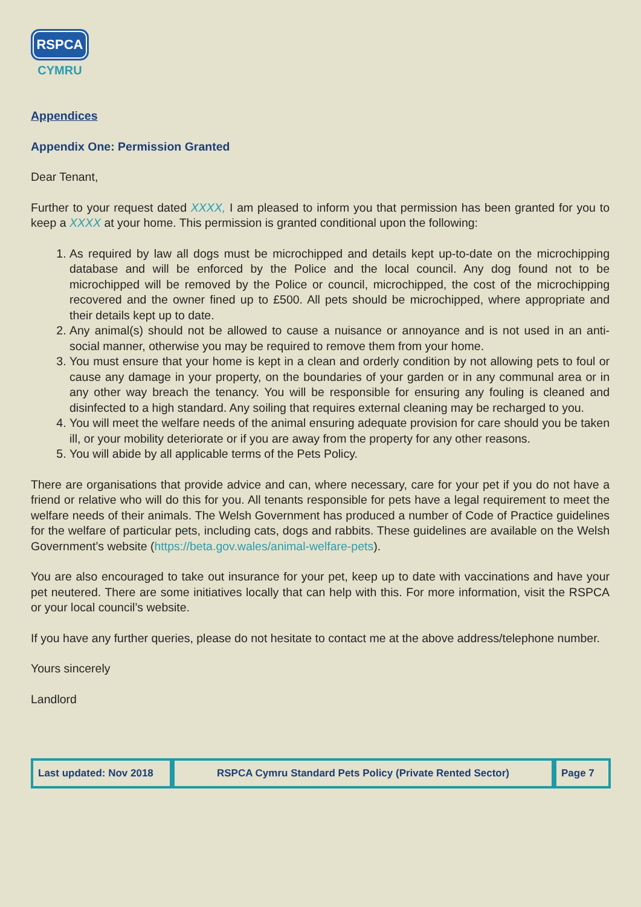RSPCA
CYMRU
Appendices
Appendix One: Permission Granted
Dear Tenant,
Further to your request dated XXXX, I am pleased to inform you that permission has been granted for you to keep a XXXX at your home. This permission is granted conditional upon the following:
1. As required by law all dogs must be microchipped and details kept up-to-date on the microchipping database and will be enforced by the Police and the local council. Any dog found not to be microchipped will be removed by the Police or council, microchipped, the cost of the microchipping recovered and the owner fined up to £500. All pets should be microchipped, where appropriate and their details kept up to date.
2. Any animal(s) should not be allowed to cause a nuisance or annoyance and is not used in an anti-social manner, otherwise you may be required to remove them from your home.
3. You must ensure that your home is kept in a clean and orderly condition by not allowing pets to foul or cause any damage in your property, on the boundaries of your garden or in any communal area or in any other way breach the tenancy. You will be responsible for ensuring any fouling is cleaned and disinfected to a high standard. Any soiling that requires external cleaning may be recharged to you.
4. You will meet the welfare needs of the animal ensuring adequate provision for care should you be taken ill, or your mobility deteriorate or if you are away from the property for any other reasons.
5. You will abide by all applicable terms of the Pets Policy.
There are organisations that provide advice and can, where necessary, care for your pet if you do not have a friend or relative who will do this for you. All tenants responsible for pets have a legal requirement to meet the welfare needs of their animals. The Welsh Government has produced a number of Code of Practice guidelines for the welfare of particular pets, including cats, dogs and rabbits. These guidelines are available on the Welsh Government’s website (https://beta.gov.wales/animal-welfare-pets).
You are also encouraged to take out insurance for your pet, keep up to date with vaccinations and have your pet neutered. There are some initiatives locally that can help with this. For more information, visit the RSPCA or your local council’s website.
If you have any further queries, please do not hesitate to contact me at the above address/telephone number.
Yours sincerely
Landlord
| Last updated: Nov 2018 | RSPCA Cymru Standard Pets Policy (Private Rented Sector) | Page 7 |